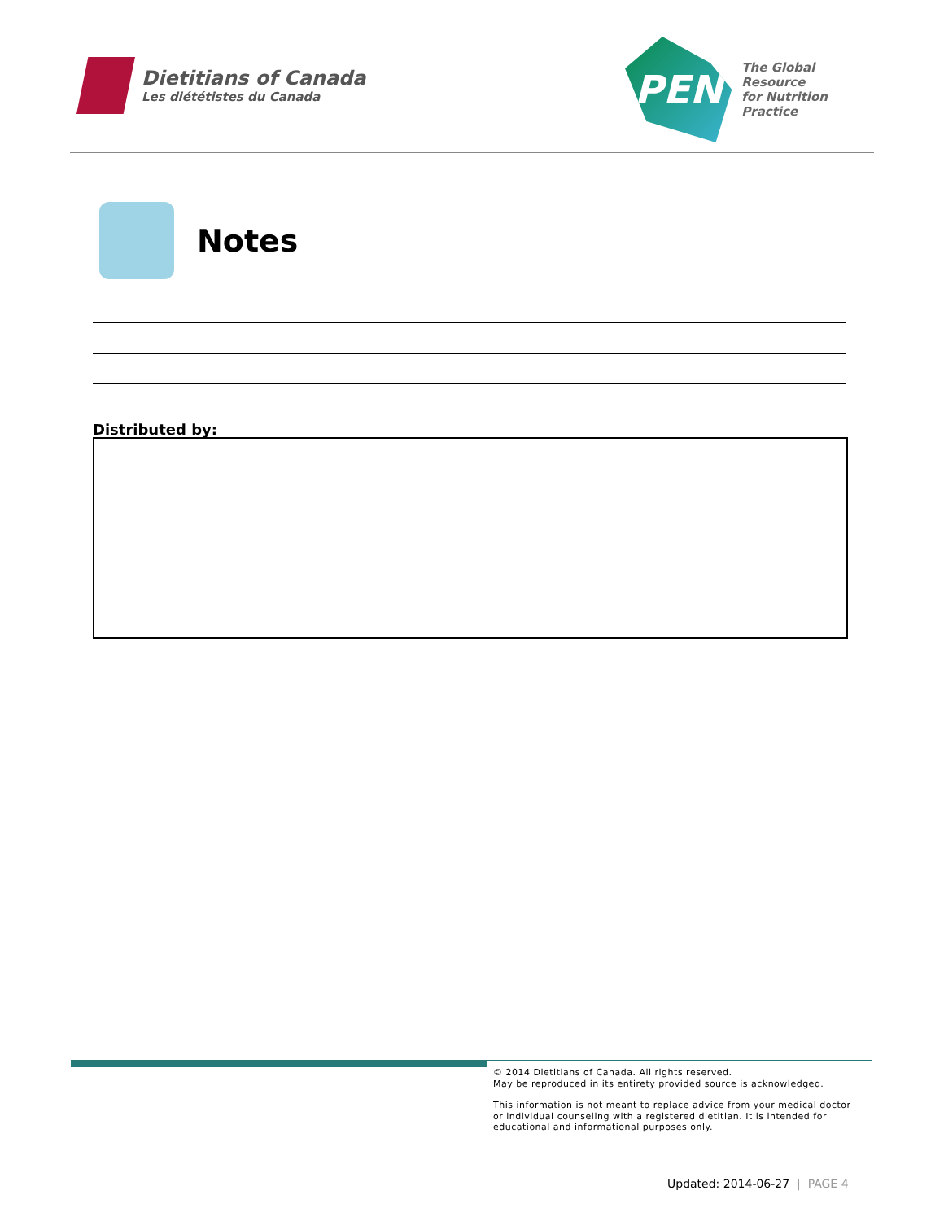Dietitians of Canada
Les diététistes du Canada
PEN
The Global Resource
for Nutrition Practice
Notes
Distributed by:
© 2014 Dietitians of Canada. All rights reserved.
May be reproduced in its entirety provided source is acknowledged.
This information is not meant to replace advice from your medical doctor
or individual counseling with a registered dietitian. It is intended for
educational and informational purposes only.
Updated: 2014-06-27 | PAGE 4